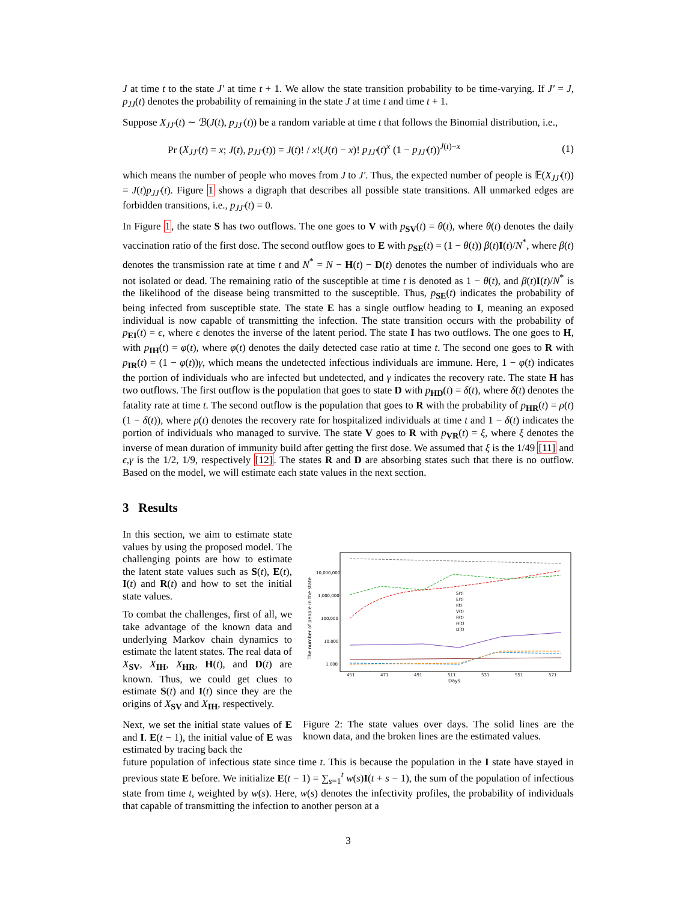J at time t to the state J′ at time t + 1. We allow the state transition probability to be time-varying. If J′ = J, p<sub>JJ</sub>(t) denotes the probability of remaining in the state J at time t and time t + 1.
Suppose X<sub>JJ′</sub>(t) ∼ ℬ(J(t), p<sub>JJ′</sub>(t)) be a random variable at time t that follows the Binomial distribution, i.e.,
Pr (X<sub>JJ′</sub>(t) = x; J(t), p<sub>JJ′</sub>(t)) = J(t)! / x!(J(t) − x)! p<sub>JJ′</sub>(t)<sup>x</sup> (1 − p<sub>JJ′</sub>(t))<sup>J(t)−x</sup> (1)
which means the number of people who moves from J to J′. Thus, the expected number of people is 𝔼(X<sub>JJ′</sub>(t)) = J(t)p<sub>JJ′</sub>(t). Figure 1 shows a digraph that describes all possible state transitions. All unmarked edges are forbidden transitions, i.e., p<sub>JJ′</sub>(t) = 0.
In Figure 1, the state S has two outflows. The one goes to V with p<sub>SV</sub>(t) = θ(t), where θ(t) denotes the daily vaccination ratio of the first dose. The second outflow goes to E with p<sub>SE</sub>(t) = (1 − θ(t)) β(t)I(t)/N<sup>*</sup>, where β(t) denotes the transmission rate at time t and N<sup>*</sup> = N − H(t) − D(t) denotes the number of individuals who are not isolated or dead. The remaining ratio of the susceptible at time t is denoted as 1 − θ(t), and β(t)I(t)/N<sup>*</sup> is the likelihood of the disease being transmitted to the susceptible. Thus, p<sub>SE</sub>(t) indicates the probability of being infected from susceptible state. The state E has a single outflow heading to I, meaning an exposed individual is now capable of transmitting the infection. The state transition occurs with the probability of p<sub>EI</sub>(t) = ϵ, where ϵ denotes the inverse of the latent period. The state I has two outflows. The one goes to H, with p<sub>IH</sub>(t) = φ(t), where φ(t) denotes the daily detected case ratio at time t. The second one goes to R with p<sub>IR</sub>(t) = (1 − φ(t))γ, which means the undetected infectious individuals are immune. Here, 1 − φ(t) indicates the portion of individuals who are infected but undetected, and γ indicates the recovery rate. The state H has two outflows. The first outflow is the population that goes to state D with p<sub>HD</sub>(t) = δ(t), where δ(t) denotes the fatality rate at time t. The second outflow is the population that goes to R with the probability of p<sub>HR</sub>(t) = ρ(t)(1 − δ(t)), where ρ(t) denotes the recovery rate for hospitalized individuals at time t and 1 − δ(t) indicates the portion of individuals who managed to survive. The state V goes to R with p<sub>VR</sub>(t) = ξ, where ξ denotes the inverse of mean duration of immunity build after getting the first dose. We assumed that ξ is the 1/49 [11] and ϵ,γ is the 1/2, 1/9, respectively [12]. The states R and D are absorbing states such that there is no outflow. Based on the model, we will estimate each state values in the next section.
3 Results
In this section, we aim to estimate state values by using the proposed model. The challenging points are how to estimate the latent state values such as S(t), E(t), I(t) and R(t) and how to set the initial state values.
To combat the challenges, first of all, we take advantage of the known data and underlying Markov chain dynamics to estimate the latent states. The real data of X<sub>SV</sub>, X<sub>IH</sub>, X<sub>HR</sub>, H(t), and D(t) are known. Thus, we could get clues to estimate S(t) and I(t) since they are the origins of X<sub>SV</sub> and X<sub>IH</sub>, respectively.
Next, we set the initial state values of E and I. E(t − 1), the initial value of E was estimated by tracing back the
The number of people in the state
10,000,000
1,000,000
100,000
10,000
1,000
451
471
491
511
531
551
571
Days
S(t)
E(t)
I(t)
V(t)
R(t)
H(t)
D(t)
Figure 2: The state values over days. The solid lines are the known data, and the broken lines are the estimated values.
future population of infectious state since time t. This is because the population in the I state have stayed in previous state E before. We initialize E(t − 1) = ∑<sub>s=1</sub><sup>t</sup> w(s)I(t + s − 1), the sum of the population of infectious state from time t, weighted by w(s). Here, w(s) denotes the infectivity profiles, the probability of individuals that capable of transmitting the infection to another person at a
3